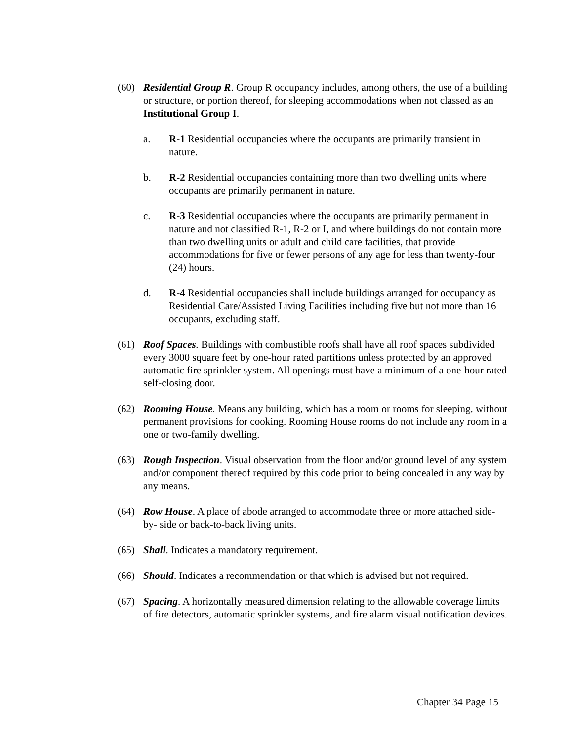(60) Residential Group R. Group R occupancy includes, among others, the use of a building or structure, or portion thereof, for sleeping accommodations when not classed as an Institutional Group I.
a. R-1 Residential occupancies where the occupants are primarily transient in nature.
b. R-2 Residential occupancies containing more than two dwelling units where occupants are primarily permanent in nature.
c. R-3 Residential occupancies where the occupants are primarily permanent in nature and not classified R-1, R-2 or I, and where buildings do not contain more than two dwelling units or adult and child care facilities, that provide accommodations for five or fewer persons of any age for less than twenty-four (24) hours.
d. R-4 Residential occupancies shall include buildings arranged for occupancy as Residential Care/Assisted Living Facilities including five but not more than 16 occupants, excluding staff.
(61) Roof Spaces. Buildings with combustible roofs shall have all roof spaces subdivided every 3000 square feet by one-hour rated partitions unless protected by an approved automatic fire sprinkler system. All openings must have a minimum of a one-hour rated self-closing door.
(62) Rooming House. Means any building, which has a room or rooms for sleeping, without permanent provisions for cooking. Rooming House rooms do not include any room in a one or two-family dwelling.
(63) Rough Inspection. Visual observation from the floor and/or ground level of any system and/or component thereof required by this code prior to being concealed in any way by any means.
(64) Row House. A place of abode arranged to accommodate three or more attached side-by- side or back-to-back living units.
(65) Shall. Indicates a mandatory requirement.
(66) Should. Indicates a recommendation or that which is advised but not required.
(67) Spacing. A horizontally measured dimension relating to the allowable coverage limits of fire detectors, automatic sprinkler systems, and fire alarm visual notification devices.
Chapter 34 Page 15